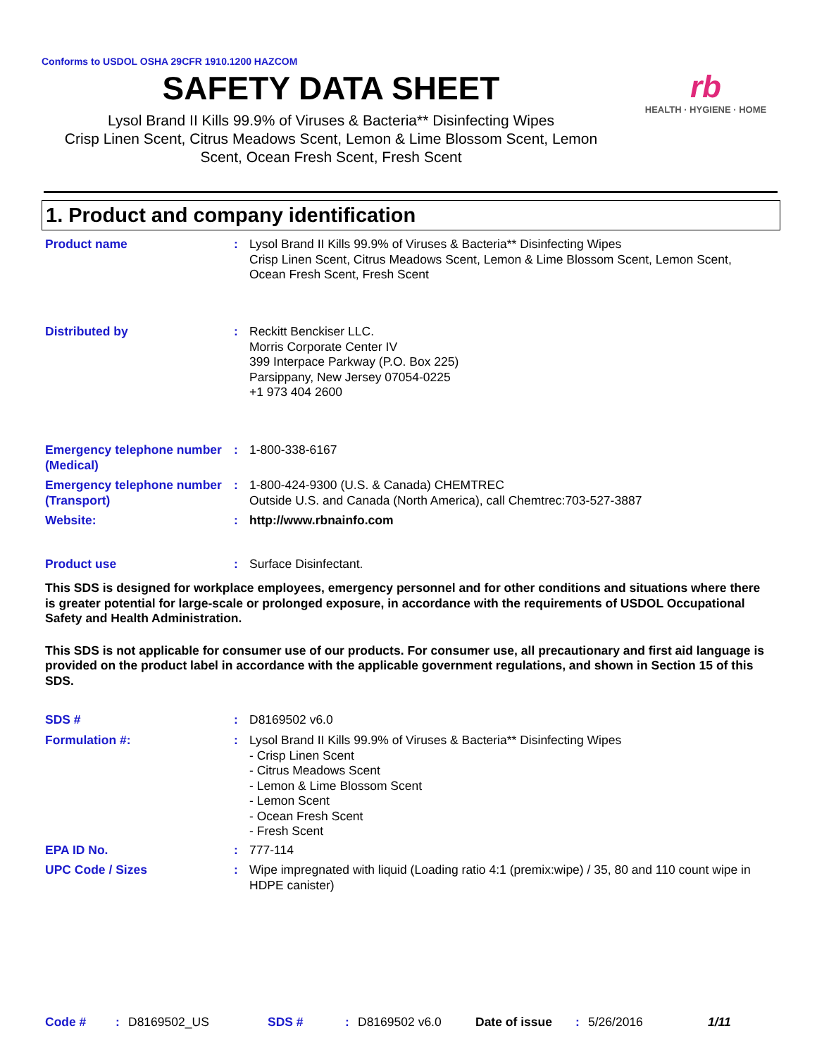Conforms to USDOL OSHA 29CFR 1910.1200 HAZCOM
SAFETY DATA SHEET
Lysol Brand II Kills 99.9% of Viruses & Bacteria** Disinfecting Wipes
Crisp Linen Scent, Citrus Meadows Scent, Lemon & Lime Blossom Scent, Lemon
Scent, Ocean Fresh Scent, Fresh Scent
rb
HEALTH · HYGIENE · HOME
1. Product and company identification
Product name : Lysol Brand II Kills 99.9% of Viruses & Bacteria** Disinfecting Wipes
Crisp Linen Scent, Citrus Meadows Scent, Lemon & Lime Blossom Scent, Lemon Scent, Ocean Fresh Scent, Fresh Scent
Distributed by : Reckitt Benckiser LLC.
Morris Corporate Center IV
399 Interpace Parkway (P.O. Box 225)
Parsippany, New Jersey 07054-0225
+1 973 404 2600
Emergency telephone number (Medical)
: 1-800-338-6167
Emergency telephone number (Transport)
: 1-800-424-9300 (U.S. & Canada) CHEMTREC
Outside U.S. and Canada (North America), call Chemtrec:703-527-3887
Website: : http://www.rbnainfo.com
Product use : Surface Disinfectant.
This SDS is designed for workplace employees, emergency personnel and for other conditions and situations where there is greater potential for large-scale or prolonged exposure, in accordance with the requirements of USDOL Occupational Safety and Health Administration.
This SDS is not applicable for consumer use of our products. For consumer use, all precautionary and first aid language is provided on the product label in accordance with the applicable government regulations, and shown in Section 15 of this SDS.
SDS # : D8169502 v6.0
Formulation #: : Lysol Brand II Kills 99.9% of Viruses & Bacteria** Disinfecting Wipes
- Crisp Linen Scent
- Citrus Meadows Scent
- Lemon & Lime Blossom Scent
- Lemon Scent
- Ocean Fresh Scent
- Fresh Scent
EPA ID No. : 777-114
UPC Code / Sizes : Wipe impregnated with liquid (Loading ratio 4:1 (premix:wipe) / 35, 80 and 110 count wipe in HDPE canister)
Code #: D8169502_US SDS #: D8169502 v6.0 Date of issue: 5/26/2016 1/11